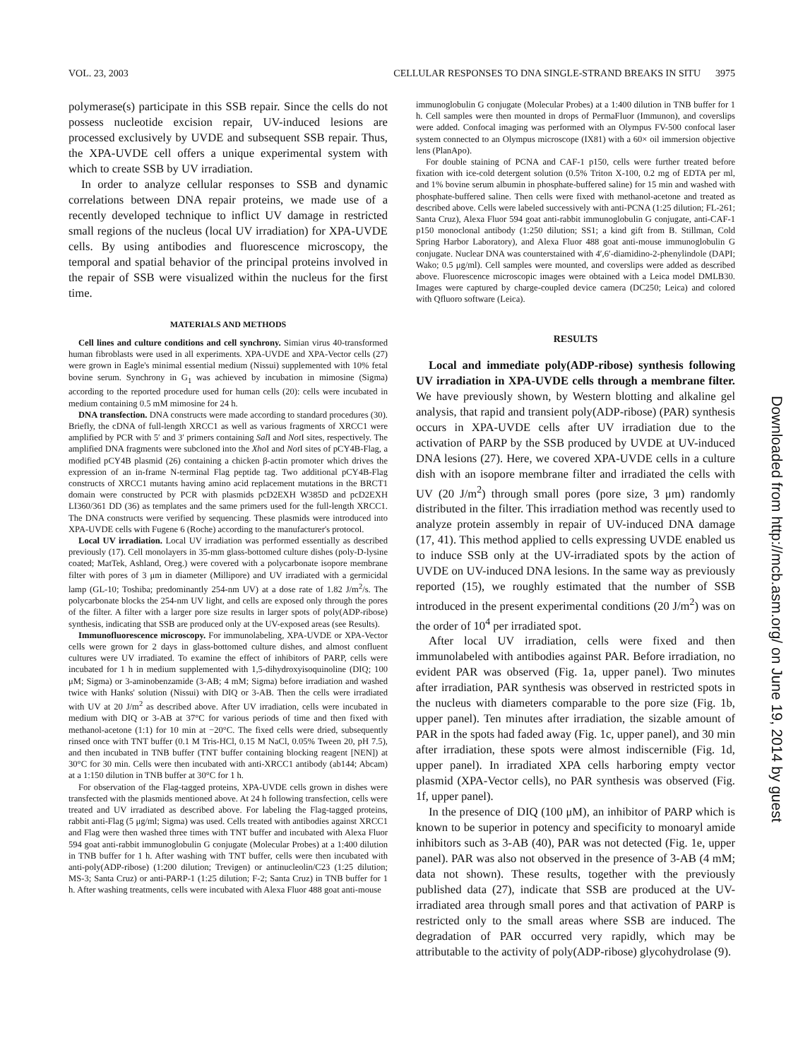VOL. 23, 2003 CELLULAR RESPONSES TO DNA SINGLE-STRAND BREAKS IN SITU 3975
polymerase(s) participate in this SSB repair. Since the cells do not possess nucleotide excision repair, UV-induced lesions are processed exclusively by UVDE and subsequent SSB repair. Thus, the XPA-UVDE cell offers a unique experimental system with which to create SSB by UV irradiation.
In order to analyze cellular responses to SSB and dynamic correlations between DNA repair proteins, we made use of a recently developed technique to inflict UV damage in restricted small regions of the nucleus (local UV irradiation) for XPA-UVDE cells. By using antibodies and fluorescence microscopy, the temporal and spatial behavior of the principal proteins involved in the repair of SSB were visualized within the nucleus for the first time.
MATERIALS AND METHODS
Cell lines and culture conditions and cell synchrony. Simian virus 40-transformed human fibroblasts were used in all experiments. XPA-UVDE and XPA-Vector cells (27) were grown in Eagle's minimal essential medium (Nissui) supplemented with 10% fetal bovine serum. Synchrony in G<sub>1</sub> was achieved by incubation in mimosine (Sigma) according to the reported procedure used for human cells (20): cells were incubated in medium containing 0.5 mM mimosine for 24 h.
DNA transfection. DNA constructs were made according to standard procedures (30). Briefly, the cDNA of full-length XRCC1 as well as various fragments of XRCC1 were amplified by PCR with 5′ and 3′ primers containing Sal I and Not I sites, respectively. The amplified DNA fragments were subcloned into the Xho I and Not I sites of pCY4B-Flag, a modified pCY4B plasmid (26) containing a chicken β-actin promoter which drives the expression of an in-frame N-terminal Flag peptide tag. Two additional pCY4B-Flag constructs of XRCC1 mutants having amino acid replacement mutations in the BRCT1 domain were constructed by PCR with plasmids pcD2EXH W385D and pcD2EXH LI360/361 DD (36) as templates and the same primers used for the full-length XRCC1. The DNA constructs were verified by sequencing. These plasmids were introduced into XPA-UVDE cells with Fugene 6 (Roche) according to the manufacturer's protocol.
Local UV irradiation. Local UV irradiation was performed essentially as described previously (17). Cell monolayers in 35-mm glass-bottomed culture dishes (poly-D-lysine coated; MatTek, Ashland, Oreg.) were covered with a polycarbonate isopore membrane filter with pores of 3 μm in diameter (Millipore) and UV irradiated with a germicidal lamp (GL-10; Toshiba; predominantly 254-nm UV) at a dose rate of 1.82 J/m<sup>2</sup>/s. The polycarbonate blocks the 254-nm UV light, and cells are exposed only through the pores of the filter. A filter with a larger pore size results in larger spots of poly(ADP-ribose) synthesis, indicating that SSB are produced only at the UV-exposed areas (see Results).
Immunofluorescence microscopy. For immunolabeling, XPA-UVDE or XPA-Vector cells were grown for 2 days in glass-bottomed culture dishes, and almost confluent cultures were UV irradiated. To examine the effect of inhibitors of PARP, cells were incubated for 1 h in medium supplemented with 1,5-dihydroxyisoquinoline (DIQ; 100 μM; Sigma) or 3-aminobenzamide (3-AB; 4 mM; Sigma) before irradiation and washed twice with Hanks' solution (Nissui) with DIQ or 3-AB. Then the cells were irradiated with UV at 20 J/m<sup>2</sup> as described above. After UV irradiation, cells were incubated in medium with DIQ or 3-AB at 37°C for various periods of time and then fixed with methanol-acetone (1:1) for 10 min at −20°C. The fixed cells were dried, subsequently rinsed once with TNT buffer (0.1 M Tris-HCl, 0.15 M NaCl, 0.05% Tween 20, pH 7.5), and then incubated in TNB buffer (TNT buffer containing blocking reagent [NEN]) at 30°C for 30 min. Cells were then incubated with anti-XRCC1 antibody (ab144; Abcam) at a 1:150 dilution in TNB buffer at 30°C for 1 h.
For observation of the Flag-tagged proteins, XPA-UVDE cells grown in dishes were transfected with the plasmids mentioned above. At 24 h following transfection, cells were treated and UV irradiated as described above. For labeling the Flag-tagged proteins, rabbit anti-Flag (5 μg/ml; Sigma) was used. Cells treated with antibodies against XRCC1 and Flag were then washed three times with TNT buffer and incubated with Alexa Fluor 594 goat anti-rabbit immunoglobulin G conjugate (Molecular Probes) at a 1:400 dilution in TNB buffer for 1 h. After washing with TNT buffer, cells were then incubated with anti-poly(ADP-ribose) (1:200 dilution; Trevigen) or antinucleolin/C23 (1:25 dilution; MS-3; Santa Cruz) or anti-PARP-1 (1:25 dilution; F-2; Santa Cruz) in TNB buffer for 1 h. After washing treatments, cells were incubated with Alexa Fluor 488 goat anti-mouse
immunoglobulin G conjugate (Molecular Probes) at a 1:400 dilution in TNB buffer for 1 h. Cell samples were then mounted in drops of PermaFluor (Immunon), and coverslips were added. Confocal imaging was performed with an Olympus FV-500 confocal laser system connected to an Olympus microscope (IX81) with a 60× oil immersion objective lens (PlanApo).
For double staining of PCNA and CAF-1 p150, cells were further treated before fixation with ice-cold detergent solution (0.5% Triton X-100, 0.2 mg of EDTA per ml, and 1% bovine serum albumin in phosphate-buffered saline) for 15 min and washed with phosphate-buffered saline. Then cells were fixed with methanol-acetone and treated as described above. Cells were labeled successively with anti-PCNA (1:25 dilution; FL-261; Santa Cruz), Alexa Fluor 594 goat anti-rabbit immunoglobulin G conjugate, anti-CAF-1 p150 monoclonal antibody (1:250 dilution; SS1; a kind gift from B. Stillman, Cold Spring Harbor Laboratory), and Alexa Fluor 488 goat anti-mouse immunoglobulin G conjugate. Nuclear DNA was counterstained with 4′,6′-diamidino-2-phenylindole (DAPI; Wako; 0.5 μg/ml). Cell samples were mounted, and coverslips were added as described above. Fluorescence microscopic images were obtained with a Leica model DMLB30. Images were captured by charge-coupled device camera (DC250; Leica) and colored with Qfluoro software (Leica).
RESULTS
Local and immediate poly(ADP-ribose) synthesis following UV irradiation in XPA-UVDE cells through a membrane filter. We have previously shown, by Western blotting and alkaline gel analysis, that rapid and transient poly(ADP-ribose) (PAR) synthesis occurs in XPA-UVDE cells after UV irradiation due to the activation of PARP by the SSB produced by UVDE at UV-induced DNA lesions (27). Here, we covered XPA-UVDE cells in a culture dish with an isopore membrane filter and irradiated the cells with UV (20 J/m<sup>2</sup>) through small pores (pore size, 3 μm) randomly distributed in the filter. This irradiation method was recently used to analyze protein assembly in repair of UV-induced DNA damage (17, 41). This method applied to cells expressing UVDE enabled us to induce SSB only at the UV-irradiated spots by the action of UVDE on UV-induced DNA lesions. In the same way as previously reported (15), we roughly estimated that the number of SSB introduced in the present experimental conditions (20 J/m<sup>2</sup>) was on the order of 10<sup>4</sup> per irradiated spot.
After local UV irradiation, cells were fixed and then immunolabeled with antibodies against PAR. Before irradiation, no evident PAR was observed (Fig. 1a, upper panel). Two minutes after irradiation, PAR synthesis was observed in restricted spots in the nucleus with diameters comparable to the pore size (Fig. 1b, upper panel). Ten minutes after irradiation, the sizable amount of PAR in the spots had faded away (Fig. 1c, upper panel), and 30 min after irradiation, these spots were almost indiscernible (Fig. 1d, upper panel). In irradiated XPA cells harboring empty vector plasmid (XPA-Vector cells), no PAR synthesis was observed (Fig. 1f, upper panel).
In the presence of DIQ (100 μM), an inhibitor of PARP which is known to be superior in potency and specificity to monoaryl amide inhibitors such as 3-AB (40), PAR was not detected (Fig. 1e, upper panel). PAR was also not observed in the presence of 3-AB (4 mM; data not shown). These results, together with the previously published data (27), indicate that SSB are produced at the UV-irradiated area through small pores and that activation of PARP is restricted only to the small areas where SSB are induced. The degradation of PAR occurred very rapidly, which may be attributable to the activity of poly(ADP-ribose) glycohydrolase (9).
Downloaded from http://mcb.asm.org/ on June 19, 2014 by guest